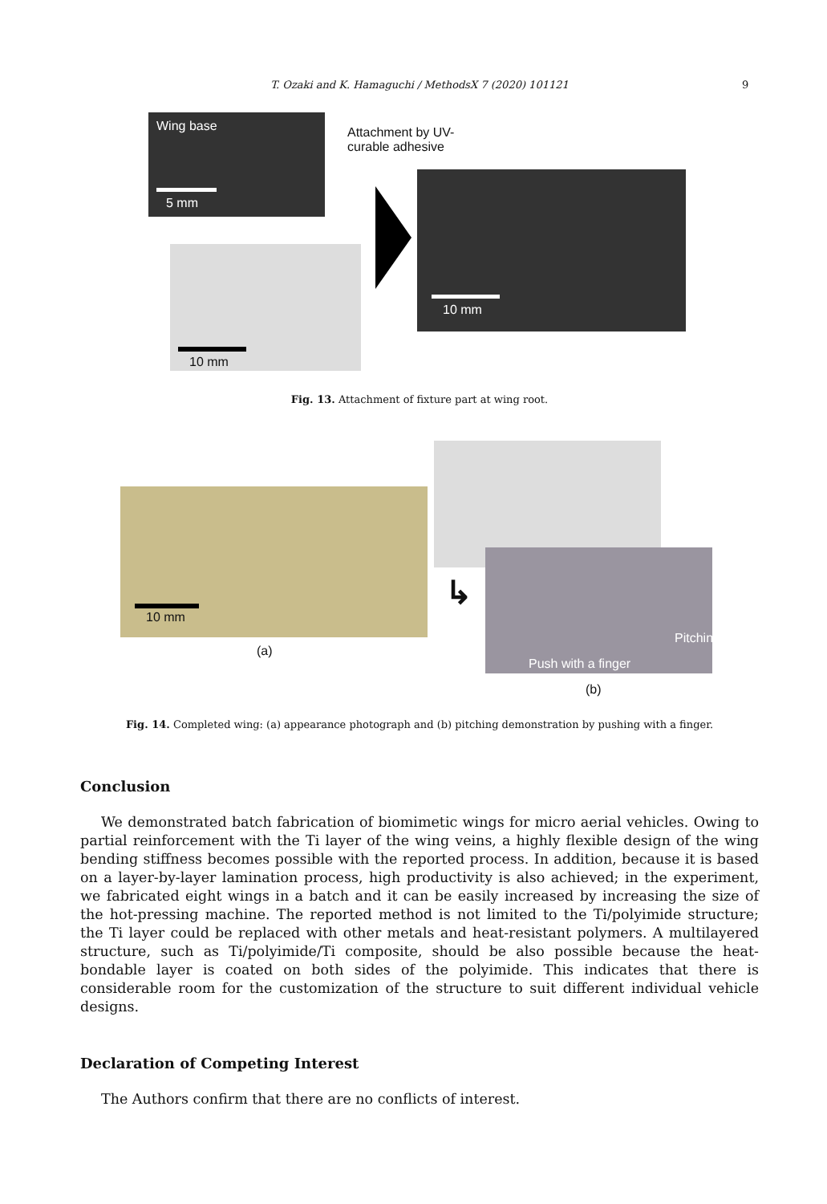T. Ozaki and K. Hamaguchi / MethodsX 7 (2020) 101121 9
Wing base
5 mm
Attachment by UV-curable adhesive
10 mm
10 mm
Fig. 13. Attachment of fixture part at wing root.
10 mm
(a)
↳
Pitching
Push with a finger
(b)
Fig. 14. Completed wing: (a) appearance photograph and (b) pitching demonstration by pushing with a finger.
Conclusion
We demonstrated batch fabrication of biomimetic wings for micro aerial vehicles. Owing to partial reinforcement with the Ti layer of the wing veins, a highly flexible design of the wing bending stiffness becomes possible with the reported process. In addition, because it is based on a layer-by-layer lamination process, high productivity is also achieved; in the experiment, we fabricated eight wings in a batch and it can be easily increased by increasing the size of the hot-pressing machine. The reported method is not limited to the Ti/polyimide structure; the Ti layer could be replaced with other metals and heat-resistant polymers. A multilayered structure, such as Ti/polyimide/Ti composite, should be also possible because the heat-bondable layer is coated on both sides of the polyimide. This indicates that there is considerable room for the customization of the structure to suit different individual vehicle designs.
Declaration of Competing Interest
The Authors confirm that there are no conflicts of interest.